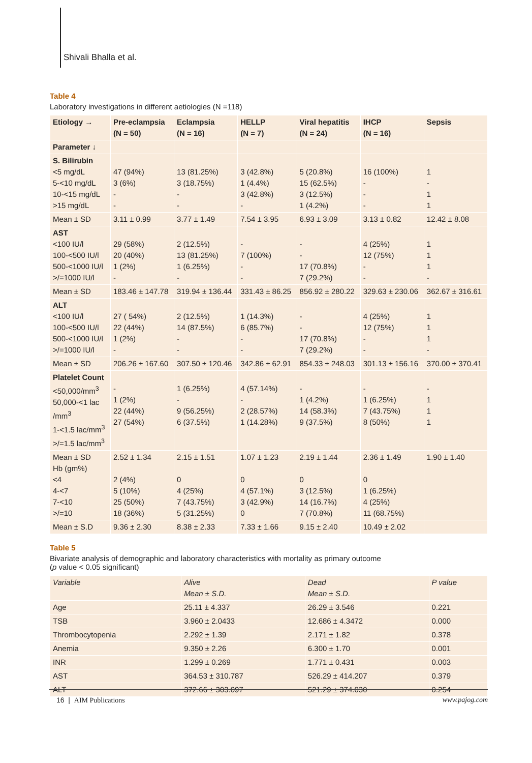Shivali Bhalla et al.
Table 4
Laboratory investigations in different aetiologies (N =118)
| Etiology → | Pre-eclampsia (N = 50) | Eclampsia (N = 16) | HELLP (N = 7) | Viral hepatitis (N = 24) | IHCP (N = 16) | Sepsis |
| --- | --- | --- | --- | --- | --- | --- |
| Parameter ↓ | | | | | | |
| S. Bilirubin <5 mg/dL 5-<10 mg/dL 10-<15 mg/dL >15 mg/dL | 47 (94%) 3 (6%) - - | 13 (81.25%) 3 (18.75%) - - | 3 (42.8%) 1 (4.4%) 3 (42.8%) - | 5 (20.8%) 15 (62.5%) 3 (12.5%) 1 (4.2%) | 16 (100%) - - - | 1 - 1 1 |
| Mean ± SD | 3.11 ± 0.99 | 3.77 ± 1.49 | 7.54 ± 3.95 | 6.93 ± 3.09 | 3.13 ± 0.82 | 12.42 ± 8.08 |
| AST <100 IU/l 100-<500 IU/l 500-<1000 IU/l >/=1000 IU/l | 29 (58%) 20 (40%) 1 (2%) - | 2 (12.5%) 13 (81.25%) 1 (6.25%) - | - 7 (100%) - - | - - 17 (70.8%) 7 (29.2%) | 4 (25%) 12 (75%) - - | 1 1 1 - |
| Mean ± SD | 183.46 ± 147.78 | 319.94 ± 136.44 | 331.43 ± 86.25 | 856.92 ± 280.22 | 329.63 ± 230.06 | 362.67 ± 316.61 |
| ALT <100 IU/l 100-<500 IU/l 500-<1000 IU/l >/=1000 IU/l | 27 ( 54%) 22 (44%) 1 (2%) - | 2 (12.5%) 14 (87.5%) - - | 1 (14.3%) 6 (85.7%) - - | - - 17 (70.8%) 7 (29.2%) | 4 (25%) 12 (75%) - - | 1 1 1 - |
| Mean ± SD | 206.26 ± 167.60 | 307.50 ± 120.46 | 342.86 ± 62.91 | 854.33 ± 248.03 | 301.13 ± 156.16 | 370.00 ± 370.41 |
| Platelet Count <50,000/mm<sup>3</sup> 50,000-<1 lac /mm<sup>3</sup> 1-<1.5 lac/mm<sup>3</sup> >/=1.5 lac/mm<sup>3</sup> | - 1 (2%) 22 (44%) 27 (54%) | 1 (6.25%) - 9 (56.25%) 6 (37.5%) | 4 (57.14%) - 2 (28.57%) 1 (14.28%) | - 1 (4.2%) 14 (58.3%) 9 (37.5%) | - 1 (6.25%) 7 (43.75%) 8 (50%) | - 1 1 1 |
| Mean ± SD Hb (gm%) <4 4-<7 7-<10 >/=10 | 2.52 ± 1.34 2 (4%) 5 (10%) 25 (50%) 18 (36%) | 2.15 ± 1.51 0 4 (25%) 7 (43.75%) 5 (31.25%) | 1.07 ± 1.23 0 4 (57.1%) 3 (42.9%) 0 | 2.19 ± 1.44 0 3 (12.5%) 14 (16.7%) 7 (70.8%) | 2.36 ± 1.49 0 1 (6.25%) 4 (25%) 11 (68.75%) | 1.90 ± 1.40 |
| Mean ± S.D | 9.36 ± 2.30 | 8.38 ± 2.33 | 7.33 ± 1.66 | 9.15 ± 2.40 | 10.49 ± 2.02 | |
Table 5
Bivariate analysis of demographic and laboratory characteristics with mortality as primary outcome
(p value < 0.05 significant)
| Variable | Alive Mean ± S.D. | Dead Mean ± S.D. | P value |
| --- | --- | --- | --- |
| Age | 25.11 ± 4.337 | 26.29 ± 3.546 | 0.221 |
| TSB | 3.960 ± 2.0433 | 12.686 ± 4.3472 | 0.000 |
| Thrombocytopenia | 2.292 ± 1.39 | 2.171 ± 1.82 | 0.378 |
| Anemia | 9.350 ± 2.26 | 6.300 ± 1.70 | 0.001 |
| INR | 1.299 ± 0.269 | 1.771 ± 0.431 | 0.003 |
| AST | 364.53 ± 310.787 | 526.29 ± 414.207 | 0.379 |
| ALT | 372.66 ± 303.097 | 521.29 ± 374.030 | 0.254 |
16 | AIM Publications www.pajog.com